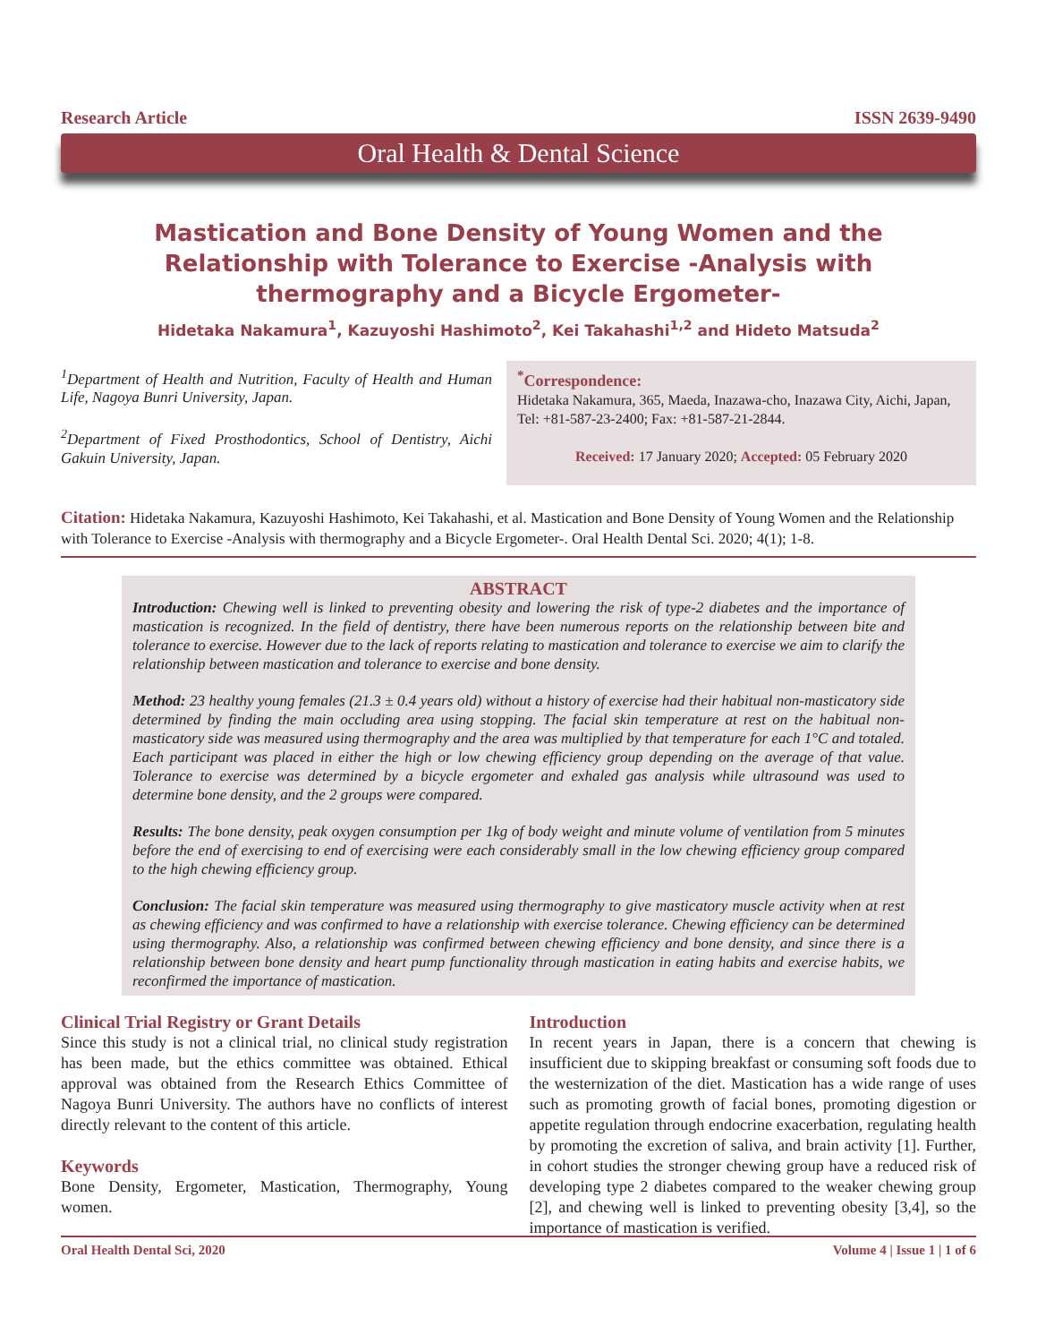Research Article ISSN 2639-9490
Oral Health & Dental Science
Mastication and Bone Density of Young Women and the Relationship with Tolerance to Exercise -Analysis with thermography and a Bicycle Ergometer-
Hidetaka Nakamura<sup>1</sup>, Kazuyoshi Hashimoto<sup>2</sup>, Kei Takahashi<sup>1,2</sup> and Hideto Matsuda<sup>2</sup>
<sup>1</sup> Department of Health and Nutrition, Faculty of Health and Human Life, Nagoya Bunri University, Japan.
<sup>2</sup> Department of Fixed Prosthodontics, School of Dentistry, Aichi Gakuin University, Japan.
<sup>*</sup> Correspondence:
Hidetaka Nakamura, 365, Maeda, Inazawa-cho, Inazawa City, Aichi, Japan, Tel: +81-587-23-2400; Fax: +81-587-21-2844.
Received: 17 January 2020; Accepted: 05 February 2020
Citation: Hidetaka Nakamura, Kazuyoshi Hashimoto, Kei Takahashi, et al. Mastication and Bone Density of Young Women and the Relationship with Tolerance to Exercise -Analysis with thermography and a Bicycle Ergometer-. Oral Health Dental Sci. 2020; 4(1); 1-8.
ABSTRACT
Introduction: Chewing well is linked to preventing obesity and lowering the risk of type-2 diabetes and the importance of mastication is recognized. In the field of dentistry, there have been numerous reports on the relationship between bite and tolerance to exercise. However due to the lack of reports relating to mastication and tolerance to exercise we aim to clarify the relationship between mastication and tolerance to exercise and bone density.
Method: 23 healthy young females (21.3 ± 0.4 years old) without a history of exercise had their habitual non-masticatory side determined by finding the main occluding area using stopping. The facial skin temperature at rest on the habitual non-masticatory side was measured using thermography and the area was multiplied by that temperature for each 1°C and totaled. Each participant was placed in either the high or low chewing efficiency group depending on the average of that value. Tolerance to exercise was determined by a bicycle ergometer and exhaled gas analysis while ultrasound was used to determine bone density, and the 2 groups were compared.
Results: The bone density, peak oxygen consumption per 1kg of body weight and minute volume of ventilation from 5 minutes before the end of exercising to end of exercising were each considerably small in the low chewing efficiency group compared to the high chewing efficiency group.
Conclusion: The facial skin temperature was measured using thermography to give masticatory muscle activity when at rest as chewing efficiency and was confirmed to have a relationship with exercise tolerance. Chewing efficiency can be determined using thermography. Also, a relationship was confirmed between chewing efficiency and bone density, and since there is a relationship between bone density and heart pump functionality through mastication in eating habits and exercise habits, we reconfirmed the importance of mastication.
Clinical Trial Registry or Grant Details
Since this study is not a clinical trial, no clinical study registration has been made, but the ethics committee was obtained. Ethical approval was obtained from the Research Ethics Committee of Nagoya Bunri University. The authors have no conflicts of interest directly relevant to the content of this article.
Keywords
Bone Density, Ergometer, Mastication, Thermography, Young women.
Introduction
In recent years in Japan, there is a concern that chewing is insufficient due to skipping breakfast or consuming soft foods due to the westernization of the diet. Mastication has a wide range of uses such as promoting growth of facial bones, promoting digestion or appetite regulation through endocrine exacerbation, regulating health by promoting the excretion of saliva, and brain activity [1]. Further, in cohort studies the stronger chewing group have a reduced risk of developing type 2 diabetes compared to the weaker chewing group [2], and chewing well is linked to preventing obesity [3,4], so the importance of mastication is verified.
Oral Health Dental Sci, 2020 Volume 4 | Issue 1 | 1 of 6